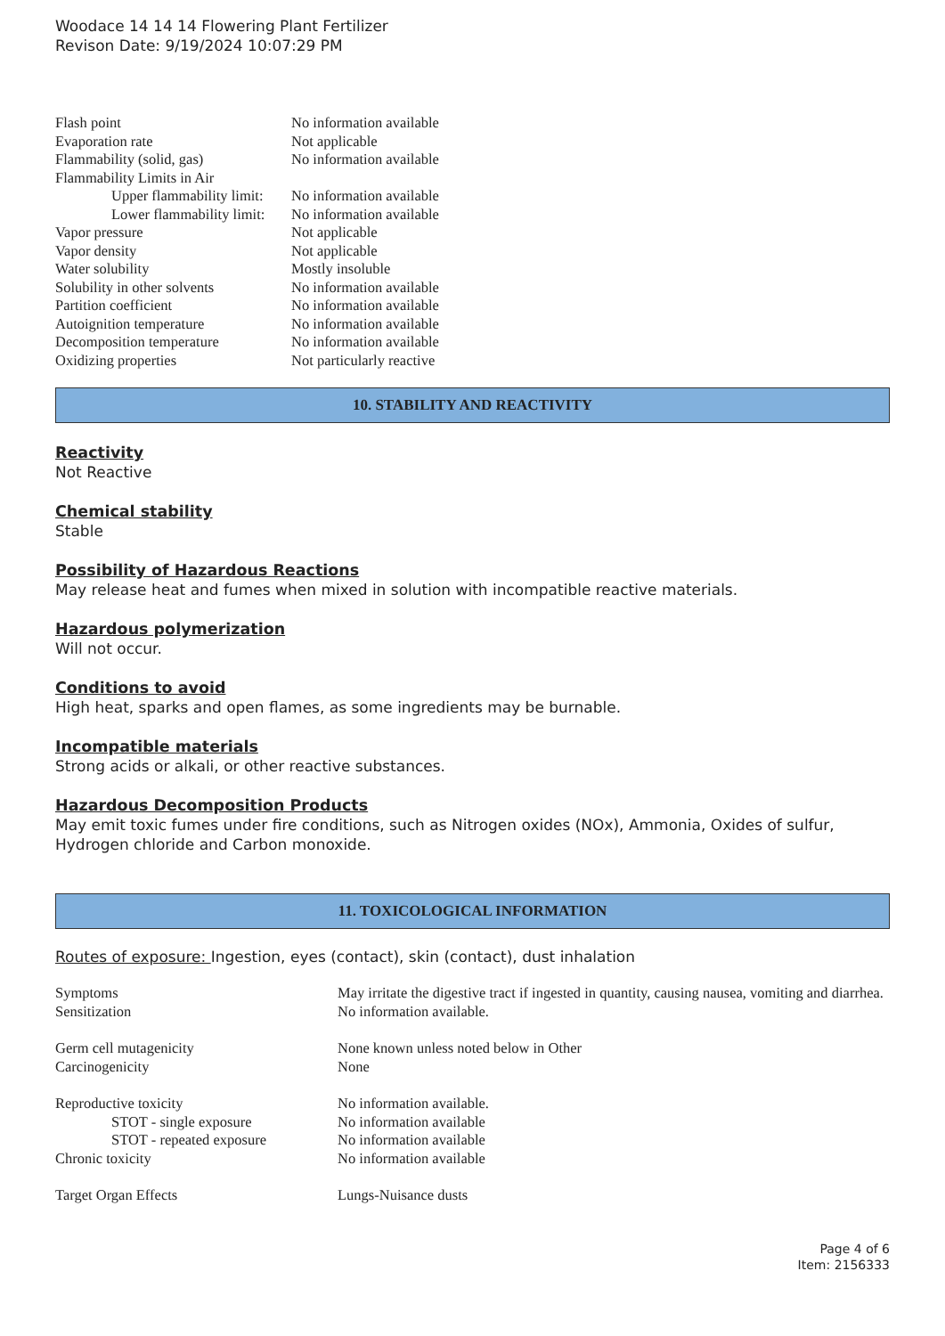Woodace 14 14 14 Flowering Plant Fertilizer
Revison Date: 9/19/2024 10:07:29 PM
| Flash point | No information available |
| Evaporation rate | Not applicable |
| Flammability (solid, gas) | No information available |
| Flammability Limits in Air | |
| Upper flammability limit: | No information available |
| Lower flammability limit: | No information available |
| Vapor pressure | Not applicable |
| Vapor density | Not applicable |
| Water solubility | Mostly insoluble |
| Solubility in other solvents | No information available |
| Partition coefficient | No information available |
| Autoignition temperature | No information available |
| Decomposition temperature | No information available |
| Oxidizing properties | Not particularly reactive |
10. STABILITY AND REACTIVITY
Reactivity
Not Reactive
Chemical stability
Stable
Possibility of Hazardous Reactions
May release heat and fumes when mixed in solution with incompatible reactive materials.
Hazardous polymerization
Will not occur.
Conditions to avoid
High heat, sparks and open flames, as some ingredients may be burnable.
Incompatible materials
Strong acids or alkali, or other reactive substances.
Hazardous Decomposition Products
May emit toxic fumes under fire conditions, such as Nitrogen oxides (NOx), Ammonia, Oxides of sulfur, Hydrogen chloride and Carbon monoxide.
11. TOXICOLOGICAL INFORMATION
Routes of exposure: Ingestion, eyes (contact), skin (contact), dust inhalation
| Symptoms | May irritate the digestive tract if ingested in quantity, causing nausea, vomiting and diarrhea. |
| Sensitization | No information available. |
| Germ cell mutagenicity | None known unless noted below in Other |
| Carcinogenicity | None |
| Reproductive toxicity | No information available. |
| STOT - single exposure | No information available |
| STOT - repeated exposure | No information available |
| Chronic toxicity | No information available |
| Target Organ Effects | Lungs-Nuisance dusts |
Page 4 of 6
Item: 2156333